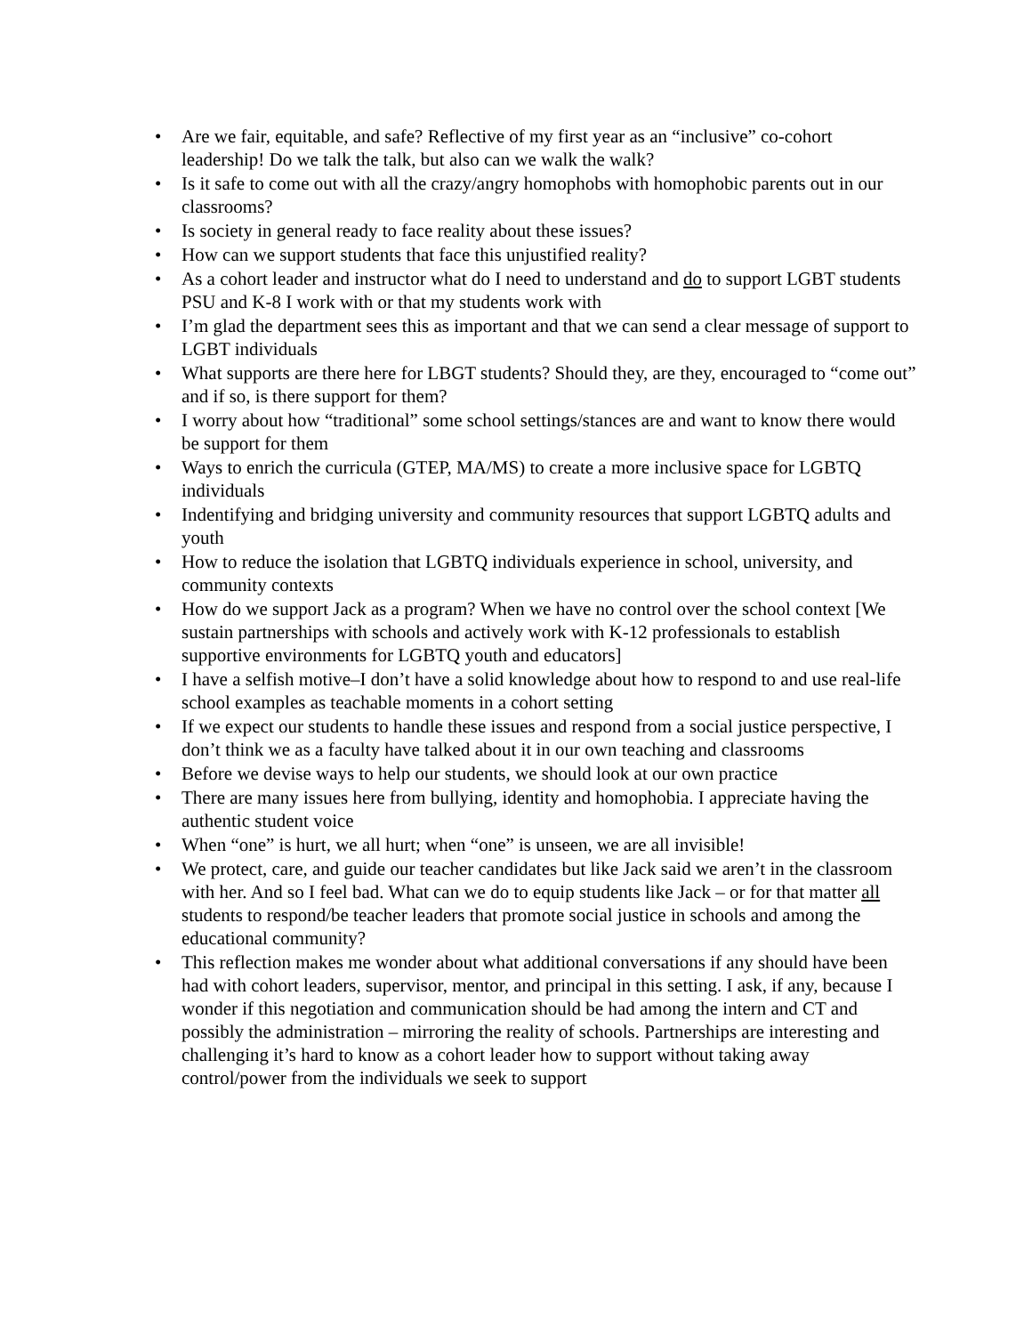• Are we fair, equitable, and safe? Reflective of my first year as an “inclusive” co-cohort leadership! Do we talk the talk, but also can we walk the walk?
• Is it safe to come out with all the crazy/angry homophobs with homophobic parents out in our classrooms?
• Is society in general ready to face reality about these issues?
• How can we support students that face this unjustified reality?
• As a cohort leader and instructor what do I need to understand and do to support LGBT students PSU and K-8 I work with or that my students work with
• I’m glad the department sees this as important and that we can send a clear message of support to LGBT individuals
• What supports are there here for LBGT students? Should they, are they, encouraged to “come out” and if so, is there support for them?
• I worry about how “traditional” some school settings/stances are and want to know there would be support for them
• Ways to enrich the curricula (GTEP, MA/MS) to create a more inclusive space for LGBTQ individuals
• Indentifying and bridging university and community resources that support LGBTQ adults and youth
• How to reduce the isolation that LGBTQ individuals experience in school, university, and community contexts
• How do we support Jack as a program? When we have no control over the school context [We sustain partnerships with schools and actively work with K-12 professionals to establish supportive environments for LGBTQ youth and educators]
• I have a selfish motive–I don’t have a solid knowledge about how to respond to and use real-life school examples as teachable moments in a cohort setting
• If we expect our students to handle these issues and respond from a social justice perspective, I don’t think we as a faculty have talked about it in our own teaching and classrooms
• Before we devise ways to help our students, we should look at our own practice
• There are many issues here from bullying, identity and homophobia. I appreciate having the authentic student voice
• When “one” is hurt, we all hurt; when “one” is unseen, we are all invisible!
• We protect, care, and guide our teacher candidates but like Jack said we aren’t in the classroom with her. And so I feel bad. What can we do to equip students like Jack – or for that matter all students to respond/be teacher leaders that promote social justice in schools and among the educational community?
• This reflection makes me wonder about what additional conversations if any should have been had with cohort leaders, supervisor, mentor, and principal in this setting. I ask, if any, because I wonder if this negotiation and communication should be had among the intern and CT and possibly the administration – mirroring the reality of schools. Partnerships are interesting and challenging it’s hard to know as a cohort leader how to support without taking away control/power from the individuals we seek to support